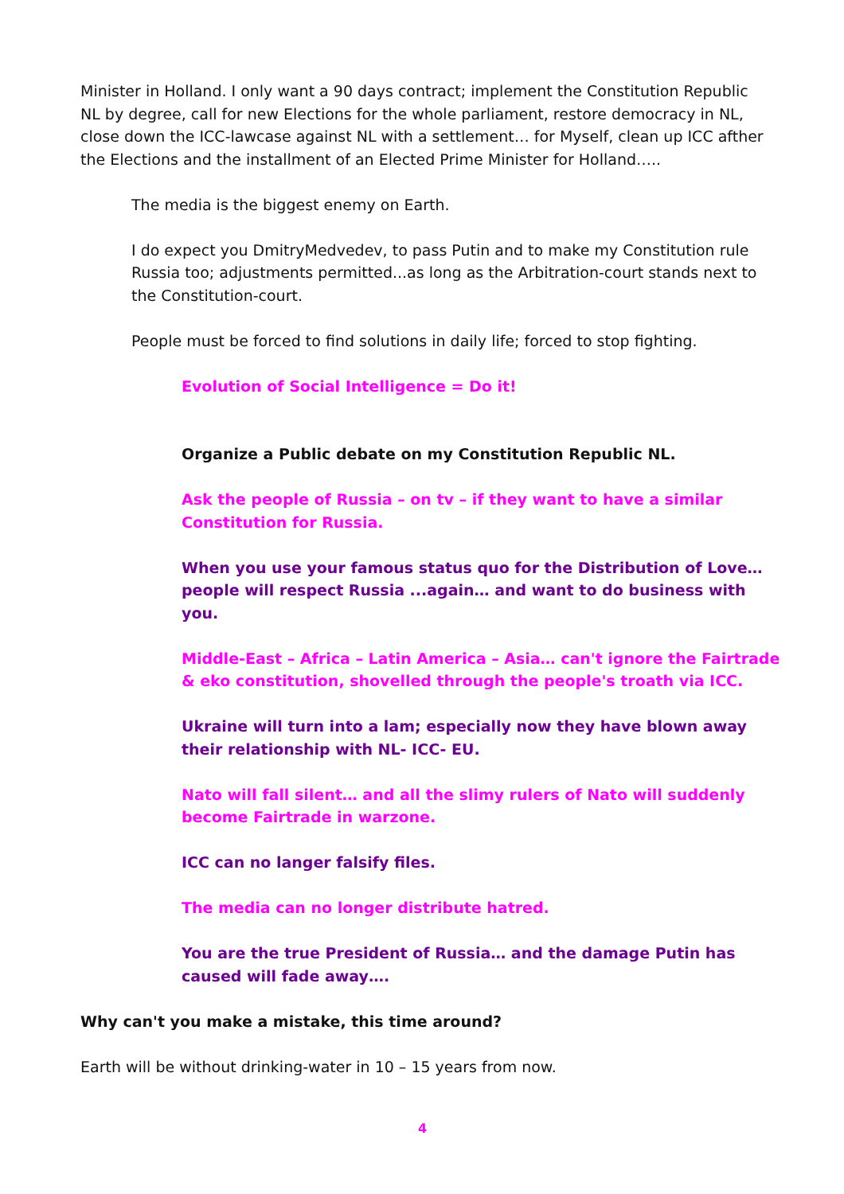Minister in Holland. I only want a 90 days contract; implement the Constitution Republic NL by degree, call for new Elections for the whole parliament, restore democracy in NL, close down the ICC-lawcase against NL with a settlement… for Myself, clean up ICC afther the Elections and the installment of an Elected Prime Minister for Holland…..
The media is the biggest enemy on Earth.
I do expect you DmitryMedvedev, to pass Putin and to make my Constitution rule Russia too; adjustments permitted...as long as the Arbitration-court stands next to the Constitution-court.
People must be forced to find solutions in daily life; forced to stop fighting.
Evolution of Social Intelligence = Do it!
Organize a Public debate on my Constitution Republic NL.
Ask the people of Russia – on tv – if they want to have a similar
Constitution for Russia.
When you use your famous status quo for the Distribution of Love…
people will respect Russia ...again… and want to do business with you.
Middle-East – Africa – Latin America – Asia… can't ignore the Fairtrade & eko constitution, shovelled through the people's troath via ICC.
Ukraine will turn into a lam; especially now they have blown away their relationship with NL- ICC- EU.
Nato will fall silent… and all the slimy rulers of Nato will suddenly
become Fairtrade in warzone.
ICC can no langer falsify files.
The media can no longer distribute hatred.
You are the true President of Russia… and the damage Putin has caused will fade away….
Why can't you make a mistake, this time around?
Earth will be without drinking-water in 10 – 15 years from now.
4